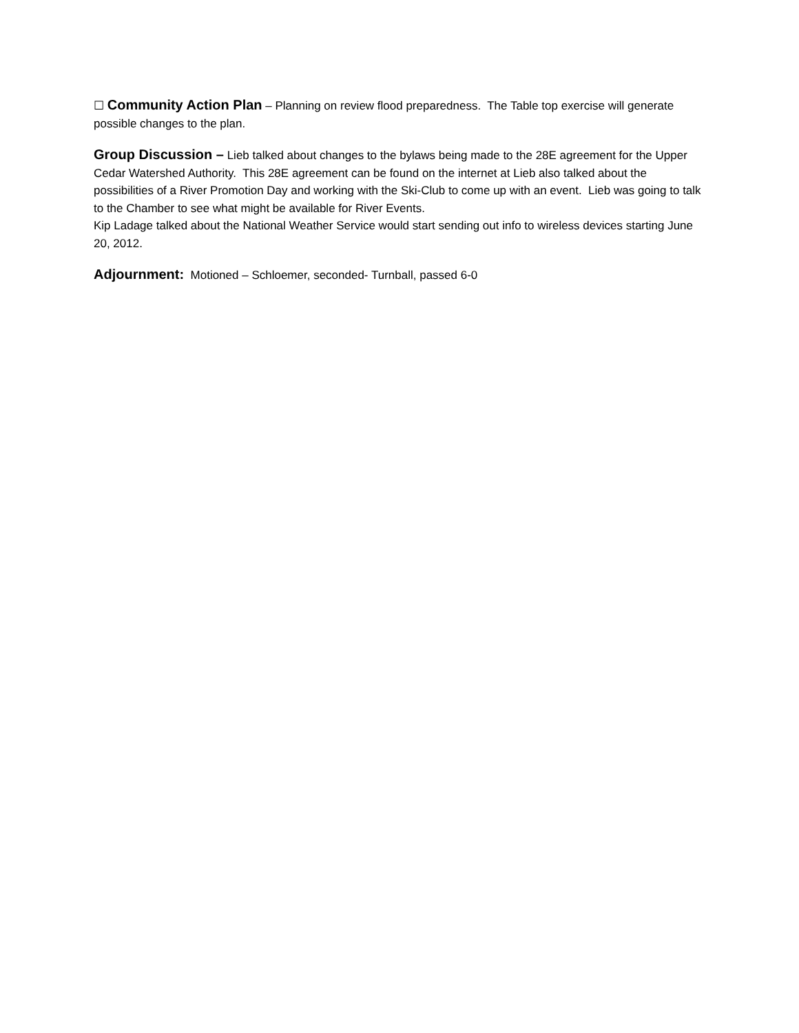☐ Community Action Plan – Planning on review flood preparedness. The Table top exercise will generate possible changes to the plan.
Group Discussion – Lieb talked about changes to the bylaws being made to the 28E agreement for the Upper Cedar Watershed Authority. This 28E agreement can be found on the internet at Lieb also talked about the possibilities of a River Promotion Day and working with the Ski-Club to come up with an event. Lieb was going to talk to the Chamber to see what might be available for River Events.
Kip Ladage talked about the National Weather Service would start sending out info to wireless devices starting June 20, 2012.
Adjournment: Motioned – Schloemer, seconded- Turnball, passed 6-0